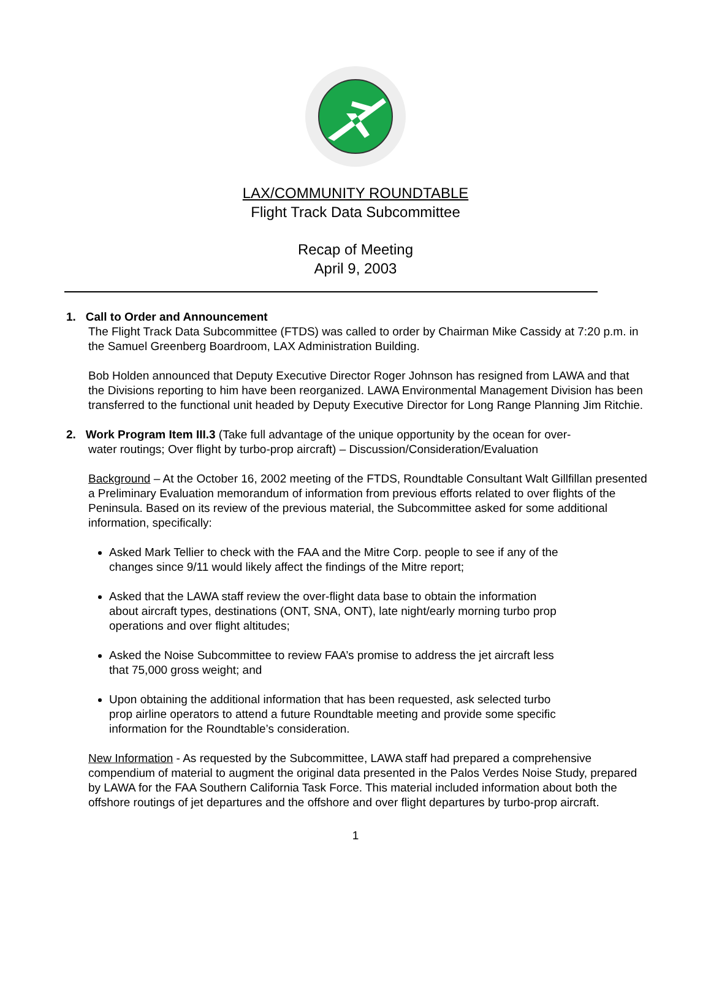LAX/COMMUNITY ROUNDTABLE
Flight Track Data Subcommittee
Recap of Meeting
April 9, 2003
1. Call to Order and Announcement
The Flight Track Data Subcommittee (FTDS) was called to order by Chairman Mike Cassidy at 7:20 p.m. in the Samuel Greenberg Boardroom, LAX Administration Building.
Bob Holden announced that Deputy Executive Director Roger Johnson has resigned from LAWA and that the Divisions reporting to him have been reorganized. LAWA Environmental Management Division has been transferred to the functional unit headed by Deputy Executive Director for Long Range Planning Jim Ritchie.
2. Work Program Item III.3 (Take full advantage of the unique opportunity by the ocean for over-
water routings; Over flight by turbo-prop aircraft) – Discussion/Consideration/Evaluation
Background – At the October 16, 2002 meeting of the FTDS, Roundtable Consultant Walt Gillfillan presented a Preliminary Evaluation memorandum of information from previous efforts related to over flights of the Peninsula. Based on its review of the previous material, the Subcommittee asked for some additional information, specifically:
Asked Mark Tellier to check with the FAA and the Mitre Corp. people to see if any of the changes since 9/11 would likely affect the findings of the Mitre report;
Asked that the LAWA staff review the over-flight data base to obtain the information about aircraft types, destinations (ONT, SNA, ONT), late night/early morning turbo prop operations and over flight altitudes;
Asked the Noise Subcommittee to review FAA’s promise to address the jet aircraft less that 75,000 gross weight; and
Upon obtaining the additional information that has been requested, ask selected turbo prop airline operators to attend a future Roundtable meeting and provide some specific information for the Roundtable’s consideration.
New Information - As requested by the Subcommittee, LAWA staff had prepared a comprehensive compendium of material to augment the original data presented in the Palos Verdes Noise Study, prepared by LAWA for the FAA Southern California Task Force. This material included information about both the offshore routings of jet departures and the offshore and over flight departures by turbo-prop aircraft.
1